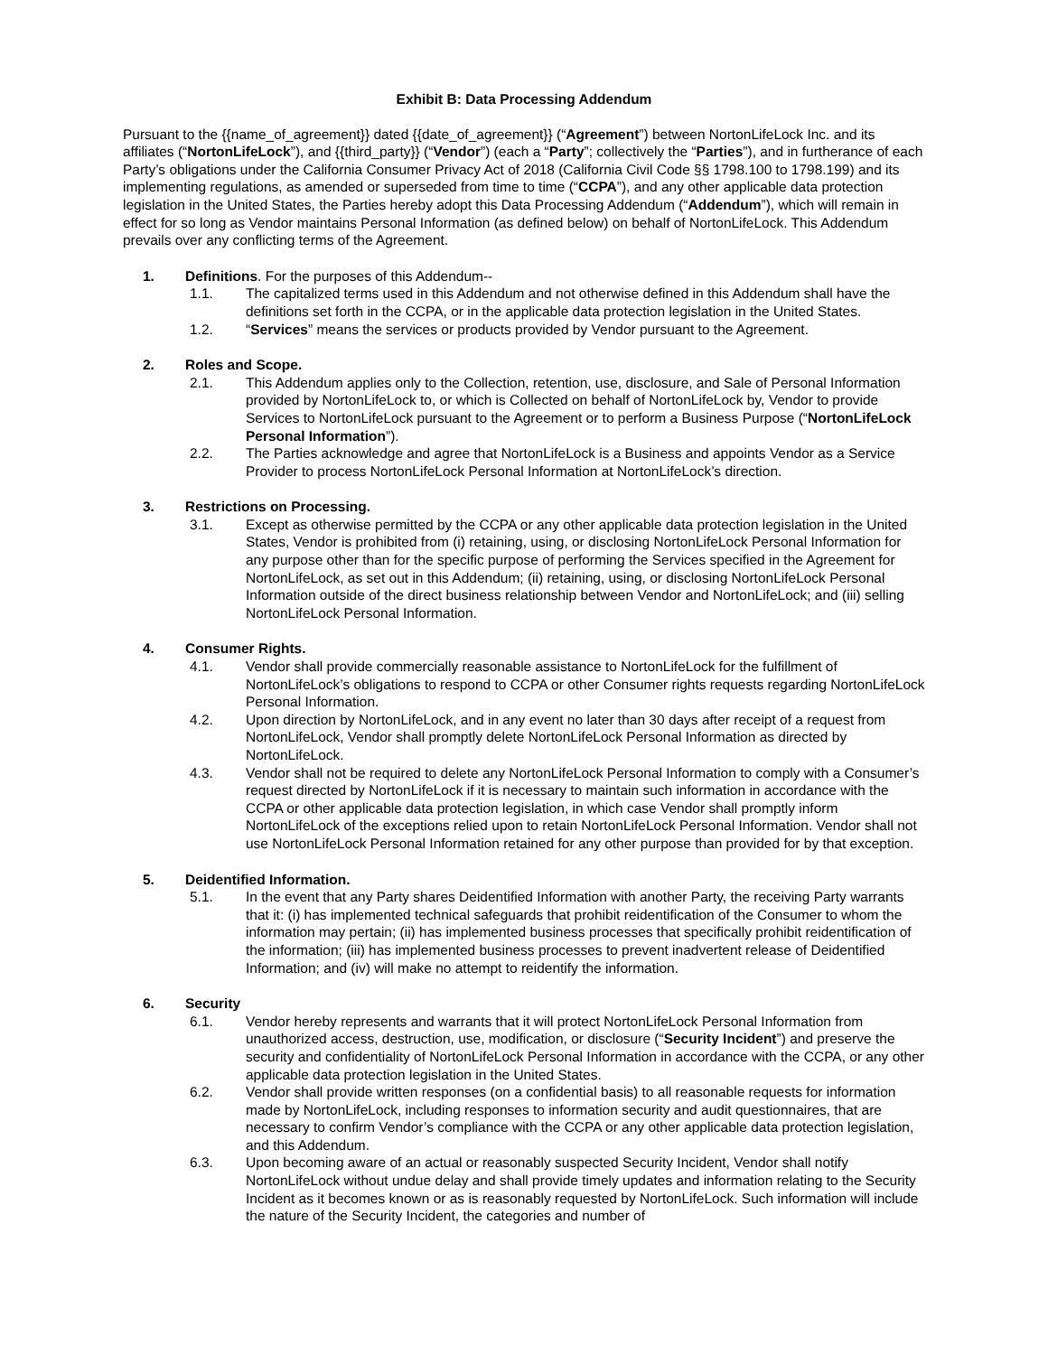Exhibit B: Data Processing Addendum
Pursuant to the {{name_of_agreement}} dated {{date_of_agreement}} (“Agreement”) between NortonLifeLock Inc. and its affiliates (“NortonLifeLock”), and {{third_party}} (“Vendor”) (each a “Party”; collectively the “Parties”), and in furtherance of each Party’s obligations under the California Consumer Privacy Act of 2018 (California Civil Code §§ 1798.100 to 1798.199) and its implementing regulations, as amended or superseded from time to time (“CCPA”), and any other applicable data protection legislation in the United States, the Parties hereby adopt this Data Processing Addendum (“Addendum”), which will remain in effect for so long as Vendor maintains Personal Information (as defined below) on behalf of NortonLifeLock. This Addendum prevails over any conflicting terms of the Agreement.
1. Definitions. For the purposes of this Addendum--
1.1. The capitalized terms used in this Addendum and not otherwise defined in this Addendum shall have the definitions set forth in the CCPA, or in the applicable data protection legislation in the United States.
1.2. “Services” means the services or products provided by Vendor pursuant to the Agreement.
2. Roles and Scope.
2.1. This Addendum applies only to the Collection, retention, use, disclosure, and Sale of Personal Information provided by NortonLifeLock to, or which is Collected on behalf of NortonLifeLock by, Vendor to provide Services to NortonLifeLock pursuant to the Agreement or to perform a Business Purpose (“NortonLifeLock Personal Information”).
2.2. The Parties acknowledge and agree that NortonLifeLock is a Business and appoints Vendor as a Service Provider to process NortonLifeLock Personal Information at NortonLifeLock’s direction.
3. Restrictions on Processing.
3.1. Except as otherwise permitted by the CCPA or any other applicable data protection legislation in the United States, Vendor is prohibited from (i) retaining, using, or disclosing NortonLifeLock Personal Information for any purpose other than for the specific purpose of performing the Services specified in the Agreement for NortonLifeLock, as set out in this Addendum; (ii) retaining, using, or disclosing NortonLifeLock Personal Information outside of the direct business relationship between Vendor and NortonLifeLock; and (iii) selling NortonLifeLock Personal Information.
4. Consumer Rights.
4.1. Vendor shall provide commercially reasonable assistance to NortonLifeLock for the fulfillment of NortonLifeLock’s obligations to respond to CCPA or other Consumer rights requests regarding NortonLifeLock Personal Information.
4.2. Upon direction by NortonLifeLock, and in any event no later than 30 days after receipt of a request from NortonLifeLock, Vendor shall promptly delete NortonLifeLock Personal Information as directed by NortonLifeLock.
4.3. Vendor shall not be required to delete any NortonLifeLock Personal Information to comply with a Consumer’s request directed by NortonLifeLock if it is necessary to maintain such information in accordance with the CCPA or other applicable data protection legislation, in which case Vendor shall promptly inform NortonLifeLock of the exceptions relied upon to retain NortonLifeLock Personal Information. Vendor shall not use NortonLifeLock Personal Information retained for any other purpose than provided for by that exception.
5. Deidentified Information.
5.1. In the event that any Party shares Deidentified Information with another Party, the receiving Party warrants that it: (i) has implemented technical safeguards that prohibit reidentification of the Consumer to whom the information may pertain; (ii) has implemented business processes that specifically prohibit reidentification of the information; (iii) has implemented business processes to prevent inadvertent release of Deidentified Information; and (iv) will make no attempt to reidentify the information.
6. Security
6.1. Vendor hereby represents and warrants that it will protect NortonLifeLock Personal Information from unauthorized access, destruction, use, modification, or disclosure (“Security Incident”) and preserve the security and confidentiality of NortonLifeLock Personal Information in accordance with the CCPA, or any other applicable data protection legislation in the United States.
6.2. Vendor shall provide written responses (on a confidential basis) to all reasonable requests for information made by NortonLifeLock, including responses to information security and audit questionnaires, that are necessary to confirm Vendor’s compliance with the CCPA or any other applicable data protection legislation, and this Addendum.
6.3. Upon becoming aware of an actual or reasonably suspected Security Incident, Vendor shall notify NortonLifeLock without undue delay and shall provide timely updates and information relating to the Security Incident as it becomes known or as is reasonably requested by NortonLifeLock. Such information will include the nature of the Security Incident, the categories and number of